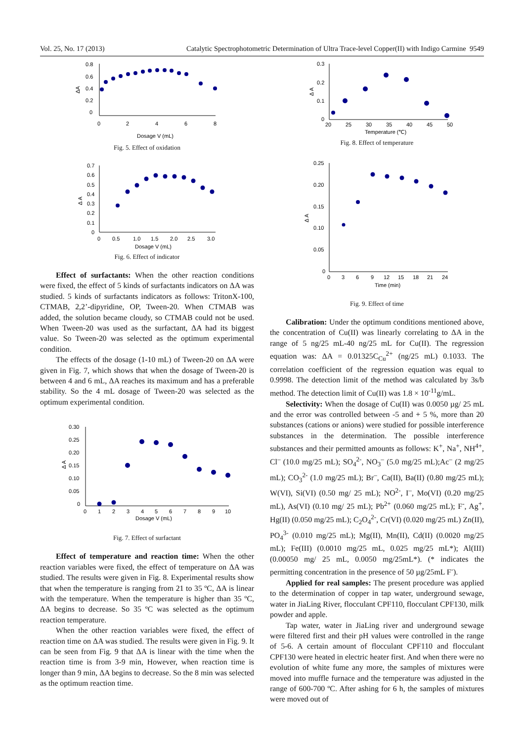Vol. 25, No. 17 (2013) Catalytic Spectrophotometric Determination of Ultra Trace-level Copper(II) with Indigo Carmine 9549
0.8
0.6
0.4
0.2
0
0
2
4
6
8
Dosage V (mL)
ΔA
Fig. 5. Effect of oxidation
0.7
0.6
0.5
0.4
0.3
0.2
0.1
0
0
0.5
1.0
1.5
2.0
2.5
3.0
Dosage V (mL)
Δ A
Fig. 6. Effect of indicator
Effect of surfactants: When the other reaction conditions were fixed, the effect of 5 kinds of surfactants indicators on ΔA was studied. 5 kinds of surfactants indicators as follows: TritonX-100, CTMAB, 2,2’-dipyridine, OP, Tween-20. When CTMAB was added, the solution became cloudy, so CTMAB could not be used. When Tween-20 was used as the surfactant, ΔA had its biggest value. So Tween-20 was selected as the optimum experimental condition.
The effects of the dosage (1-10 mL) of Tween-20 on ΔA were given in Fig. 7, which shows that when the dosage of Tween-20 is between 4 and 6 mL, ΔA reaches its maximum and has a preferable stability. So the 4 mL dosage of Tween-20 was selected as the optimum experimental condition.
0.30
0.25
0.20
0.15
0.10
0.05
0
0
1
2
3
4
5
6
7
8
9
10
Dosage V (mL)
Δ A
Fig. 7. Effect of surfactant
Effect of temperature and reaction time: When the other reaction variables were fixed, the effect of temperature on ΔA was studied. The results were given in Fig. 8. Experimental results show that when the temperature is ranging from 21 to 35 ºC, ΔA is linear with the temperature. When the temperature is higher than 35 ºC, ΔA begins to decrease. So 35 ºC was selected as the optimum reaction temperature.
When the other reaction variables were fixed, the effect of reaction time on ΔA was studied. The results were given in Fig. 9. It can be seen from Fig. 9 that ΔA is linear with the time when the reaction time is from 3-9 min, However, when reaction time is longer than 9 min, ΔA begins to decrease. So the 8 min was selected as the optimum reaction time.
0.3
0.2
0.1
0
20
25
30
35
40
45
50
Temperature (℃)
Δ A
Fig. 8. Effect of temperature
0.25
0.20
0.15
0.10
0.05
0
0
3
6
9
12
15
18
21
24
Time (min)
Δ A
Fig. 9. Effect of time
Calibration: Under the optimum conditions mentioned above, the concentration of Cu(II) was linearly correlating to ΔA in the range of 5 ng/25 mL-40 ng/25 mL for Cu(II). The regression equation was: ΔA = 0.01325C<sub>Cu</sub><sup>2+</sup> (ng/25 mL) 0.1033. The correlation coefficient of the regression equation was equal to 0.9998. The detection limit of the method was calculated by 3s/b method. The detection limit of Cu(II) was 1.8 × 10<sup>-11</sup>g/mL.
Selectivity: When the dosage of Cu(II) was 0.0050 µg/ 25 mL and the error was controlled between -5 and + 5 %, more than 20 substances (cations or anions) were studied for possible interference substances in the determination. The possible interference substances and their permitted amounts as follows: K<sup>+</sup>, Na<sup>+</sup>, NH<sup>4+</sup>, Cl<sup>–</sup> (10.0 mg/25 mL); SO<sub>4</sub><sup>2-</sup>, NO<sub>3</sub><sup>–</sup> (5.0 mg/25 mL);Ac<sup>–</sup> (2 mg/25 mL); CO<sub>3</sub><sup>2-</sup> (1.0 mg/25 mL); Br<sup>–</sup>, Ca(II), Ba(II) (0.80 mg/25 mL); W(VI), Si(VI) (0.50 mg/ 25 mL); NO<sup>2-</sup>, I<sup>–</sup>, Mo(VI) (0.20 mg/25 mL), As(VI) (0.10 mg/ 25 mL); Pb<sup>2+</sup> (0.060 mg/25 mL); F<sup>-</sup>, Ag<sup>+</sup>, Hg(II) (0.050 mg/25 mL); C<sub>2</sub>O<sub>4</sub><sup>2-</sup>, Cr(VI) (0.020 mg/25 mL) Zn(II), PO<sub>4</sub><sup>3-</sup> (0.010 mg/25 mL); Mg(II), Mn(II), Cd(II) (0.0020 mg/25 mL); Fe(III) (0.0010 mg/25 mL, 0.025 mg/25 mL*); Al(III) (0.00050 mg/ 25 mL, 0.0050 mg/25mL*). (* indicates the permitting concentration in the presence of 50 µg/25mL F<sup>-</sup>).
Applied for real samples: The present procedure was applied to the determination of copper in tap water, underground sewage, water in JiaLing River, flocculant CPF110, flocculant CPF130, milk powder and apple.
Tap water, water in JiaLing river and underground sewage were filtered first and their pH values were controlled in the range of 5-6. A certain amount of flocculant CPF110 and flocculant CPF130 were heated in electric heater first. And when there were no evolution of white fume any more, the samples of mixtures were moved into muffle furnace and the temperature was adjusted in the range of 600-700 ºC. After ashing for 6 h, the samples of mixtures were moved out of